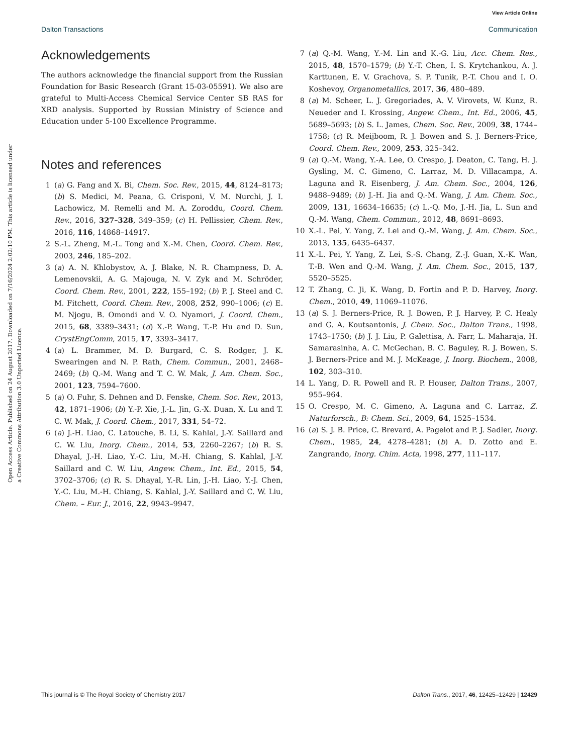View Article Online
Dalton Transactions Communication
Open Access Article. Published on 24 August 2017. Downloaded on 7/16/2024 2:02:10 PM. This article is licensed under a Creative Commons Attribution 3.0 Unported Licence.
Acknowledgements
The authors acknowledge the financial support from the Russian Foundation for Basic Research (Grant 15-03-05591). We also are grateful to Multi-Access Chemical Service Center SB RAS for XRD analysis. Supported by Russian Ministry of Science and Education under 5-100 Excellence Programme.
Notes and references
1 (a) G. Fang and X. Bi, Chem. Soc. Rev., 2015, 44, 8124–8173; (b) S. Medici, M. Peana, G. Crisponi, V. M. Nurchi, J. I. Lachowicz, M. Remelli and M. A. Zoroddu, Coord. Chem. Rev., 2016, 327–328, 349–359; (c) H. Pellissier, Chem. Rev., 2016, 116, 14868–14917.
2 S.-L. Zheng, M.-L. Tong and X.-M. Chen, Coord. Chem. Rev., 2003, 246, 185–202.
3 (a) A. N. Khlobystov, A. J. Blake, N. R. Champness, D. A. Lemenovskii, A. G. Majouga, N. V. Zyk and M. Schröder, Coord. Chem. Rev., 2001, 222, 155–192; (b) P. J. Steel and C. M. Fitchett, Coord. Chem. Rev., 2008, 252, 990–1006; (c) E. M. Njogu, B. Omondi and V. O. Nyamori, J. Coord. Chem., 2015, 68, 3389–3431; (d) X.-P. Wang, T.-P. Hu and D. Sun, CrystEngComm, 2015, 17, 3393–3417.
4 (a) L. Brammer, M. D. Burgard, C. S. Rodger, J. K. Swearingen and N. P. Rath, Chem. Commun., 2001, 2468–2469; (b) Q.-M. Wang and T. C. W. Mak, J. Am. Chem. Soc., 2001, 123, 7594–7600.
5 (a) O. Fuhr, S. Dehnen and D. Fenske, Chem. Soc. Rev., 2013, 42, 1871–1906; (b) Y.-P. Xie, J.-L. Jin, G.-X. Duan, X. Lu and T. C. W. Mak, J. Coord. Chem., 2017, 331, 54–72.
6 (a) J.-H. Liao, C. Latouche, B. Li, S. Kahlal, J.-Y. Saillard and C. W. Liu, Inorg. Chem., 2014, 53, 2260–2267; (b) R. S. Dhayal, J.-H. Liao, Y.-C. Liu, M.-H. Chiang, S. Kahlal, J.-Y. Saillard and C. W. Liu, Angew. Chem., Int. Ed., 2015, 54, 3702–3706; (c) R. S. Dhayal, Y.-R. Lin, J.-H. Liao, Y.-J. Chen, Y.-C. Liu, M.-H. Chiang, S. Kahlal, J.-Y. Saillard and C. W. Liu, Chem. – Eur. J., 2016, 22, 9943–9947.
7 (a) Q.-M. Wang, Y.-M. Lin and K.-G. Liu, Acc. Chem. Res., 2015, 48, 1570–1579; (b) Y.-T. Chen, I. S. Krytchankou, A. J. Karttunen, E. V. Grachova, S. P. Tunik, P.-T. Chou and I. O. Koshevoy, Organometallics, 2017, 36, 480–489.
8 (a) M. Scheer, L. J. Gregoriades, A. V. Virovets, W. Kunz, R. Neueder and I. Krossing, Angew. Chem., Int. Ed., 2006, 45, 5689–5693; (b) S. L. James, Chem. Soc. Rev., 2009, 38, 1744–1758; (c) R. Meijboom, R. J. Bowen and S. J. Berners-Price, Coord. Chem. Rev., 2009, 253, 325–342.
9 (a) Q.-M. Wang, Y.-A. Lee, O. Crespo, J. Deaton, C. Tang, H. J. Gysling, M. C. Gimeno, C. Larraz, M. D. Villacampa, A. Laguna and R. Eisenberg, J. Am. Chem. Soc., 2004, 126, 9488–9489; (b) J.-H. Jia and Q.-M. Wang, J. Am. Chem. Soc., 2009, 131, 16634–16635; (c) L.-Q. Mo, J.-H. Jia, L. Sun and Q.-M. Wang, Chem. Commun., 2012, 48, 8691–8693.
10 X.-L. Pei, Y. Yang, Z. Lei and Q.-M. Wang, J. Am. Chem. Soc., 2013, 135, 6435–6437.
11 X.-L. Pei, Y. Yang, Z. Lei, S.-S. Chang, Z.-J. Guan, X.-K. Wan, T.-B. Wen and Q.-M. Wang, J. Am. Chem. Soc., 2015, 137, 5520–5525.
12 T. Zhang, C. Ji, K. Wang, D. Fortin and P. D. Harvey, Inorg. Chem., 2010, 49, 11069–11076.
13 (a) S. J. Berners-Price, R. J. Bowen, P. J. Harvey, P. C. Healy and G. A. Koutsantonis, J. Chem. Soc., Dalton Trans., 1998, 1743–1750; (b) J. J. Liu, P. Galettisa, A. Farr, L. Maharaja, H. Samarasinha, A. C. McGechan, B. C. Baguley, R. J. Bowen, S. J. Berners-Price and M. J. McKeage, J. Inorg. Biochem., 2008, 102, 303–310.
14 L. Yang, D. R. Powell and R. P. Houser, Dalton Trans., 2007, 955–964.
15 O. Crespo, M. C. Gimeno, A. Laguna and C. Larraz, Z. Naturforsch., B: Chem. Sci., 2009, 64, 1525–1534.
16 (a) S. J. B. Price, C. Brevard, A. Pagelot and P. J. Sadler, Inorg. Chem., 1985, 24, 4278–4281; (b) A. D. Zotto and E. Zangrando, Inorg. Chim. Acta, 1998, 277, 111–117.
This journal is © The Royal Society of Chemistry 2017 Dalton Trans., 2017, 46, 12425–12429 | 12429